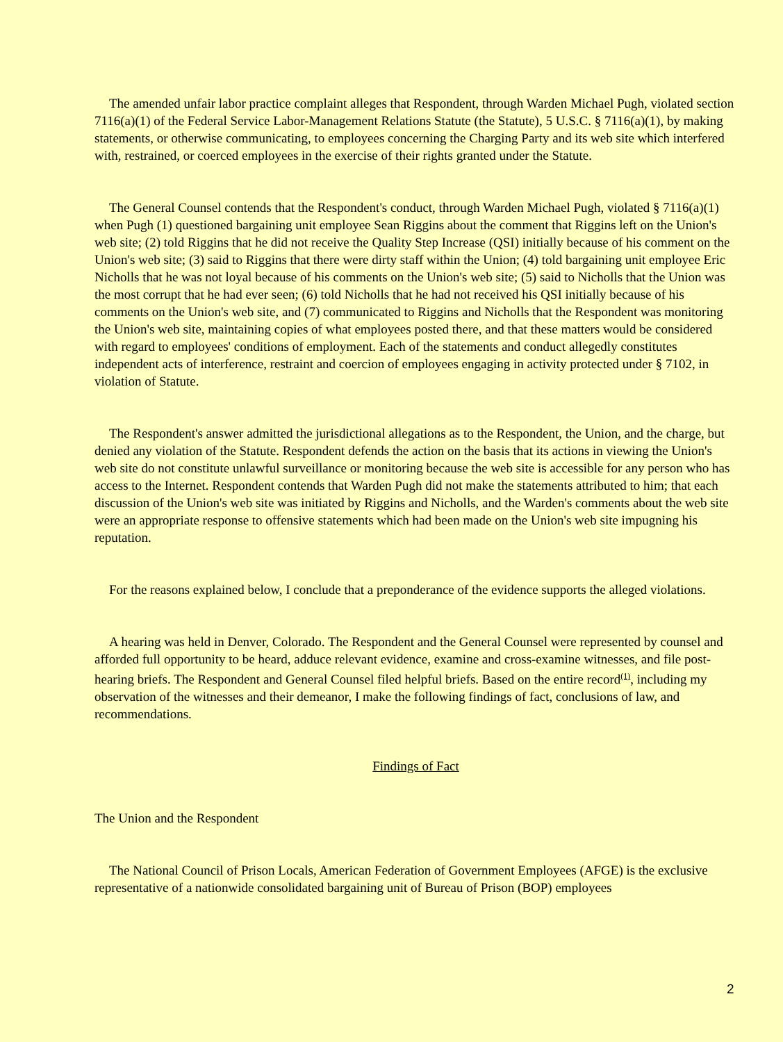The amended unfair labor practice complaint alleges that Respondent, through Warden Michael Pugh, violated section 7116(a)(1) of the Federal Service Labor-Management Relations Statute (the Statute), 5 U.S.C. § 7116(a)(1), by making statements, or otherwise communicating, to employees concerning the Charging Party and its web site which interfered with, restrained, or coerced employees in the exercise of their rights granted under the Statute.
The General Counsel contends that the Respondent's conduct, through Warden Michael Pugh, violated § 7116(a)(1) when Pugh (1) questioned bargaining unit employee Sean Riggins about the comment that Riggins left on the Union's web site; (2) told Riggins that he did not receive the Quality Step Increase (QSI) initially because of his comment on the Union's web site; (3) said to Riggins that there were dirty staff within the Union; (4) told bargaining unit employee Eric Nicholls that he was not loyal because of his comments on the Union's web site; (5) said to Nicholls that the Union was the most corrupt that he had ever seen; (6) told Nicholls that he had not received his QSI initially because of his comments on the Union's web site, and (7) communicated to Riggins and Nicholls that the Respondent was monitoring the Union's web site, maintaining copies of what employees posted there, and that these matters would be considered with regard to employees' conditions of employment. Each of the statements and conduct allegedly constitutes independent acts of interference, restraint and coercion of employees engaging in activity protected under § 7102, in violation of Statute.
The Respondent's answer admitted the jurisdictional allegations as to the Respondent, the Union, and the charge, but denied any violation of the Statute. Respondent defends the action on the basis that its actions in viewing the Union's web site do not constitute unlawful surveillance or monitoring because the web site is accessible for any person who has access to the Internet. Respondent contends that Warden Pugh did not make the statements attributed to him; that each discussion of the Union's web site was initiated by Riggins and Nicholls, and the Warden's comments about the web site were an appropriate response to offensive statements which had been made on the Union's web site impugning his reputation.
For the reasons explained below, I conclude that a preponderance of the evidence supports the alleged violations.
A hearing was held in Denver, Colorado. The Respondent and the General Counsel were represented by counsel and afforded full opportunity to be heard, adduce relevant evidence, examine and cross-examine witnesses, and file post-hearing briefs. The Respondent and General Counsel filed helpful briefs. Based on the entire record<sup>(1)</sup>, including my observation of the witnesses and their demeanor, I make the following findings of fact, conclusions of law, and recommendations.
Findings of Fact
The Union and the Respondent
The National Council of Prison Locals, American Federation of Government Employees (AFGE) is the exclusive representative of a nationwide consolidated bargaining unit of Bureau of Prison (BOP) employees
2